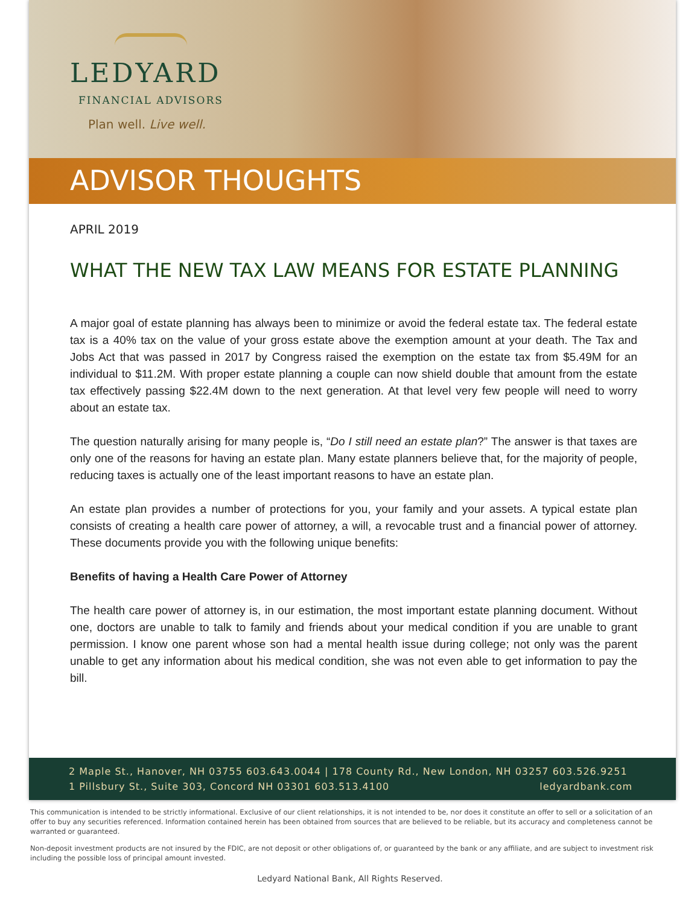LEDYARD
FINANCIAL ADVISORS
Plan well. Live well.
ADVISOR THOUGHTS
APRIL 2019
WHAT THE NEW TAX LAW MEANS FOR ESTATE PLANNING
A major goal of estate planning has always been to minimize or avoid the federal estate tax. The federal estate tax is a 40% tax on the value of your gross estate above the exemption amount at your death. The Tax and Jobs Act that was passed in 2017 by Congress raised the exemption on the estate tax from $5.49M for an individual to $11.2M. With proper estate planning a couple can now shield double that amount from the estate tax effectively passing $22.4M down to the next generation. At that level very few people will need to worry about an estate tax.
The question naturally arising for many people is, “Do I still need an estate plan?” The answer is that taxes are only one of the reasons for having an estate plan. Many estate planners believe that, for the majority of people, reducing taxes is actually one of the least important reasons to have an estate plan.
An estate plan provides a number of protections for you, your family and your assets. A typical estate plan consists of creating a health care power of attorney, a will, a revocable trust and a financial power of attorney. These documents provide you with the following unique benefits:
Benefits of having a Health Care Power of Attorney
The health care power of attorney is, in our estimation, the most important estate planning document. Without one, doctors are unable to talk to family and friends about your medical condition if you are unable to grant permission. I know one parent whose son had a mental health issue during college; not only was the parent unable to get any information about his medical condition, she was not even able to get information to pay the bill.
2 Maple St., Hanover, NH 03755 603.643.0044 | 178 County Rd., New London, NH 03257 603.526.9251
1 Pillsbury St., Suite 303, Concord NH 03301 603.513.4100 ledyardbank.com
This communication is intended to be strictly informational. Exclusive of our client relationships, it is not intended to be, nor does it constitute an offer to sell or a solicitation of an offer to buy any securities referenced. Information contained herein has been obtained from sources that are believed to be reliable, but its accuracy and completeness cannot be warranted or guaranteed.
Non-deposit investment products are not insured by the FDIC, are not deposit or other obligations of, or guaranteed by the bank or any affiliate, and are subject to investment risk including the possible loss of principal amount invested.
Ledyard National Bank, All Rights Reserved.